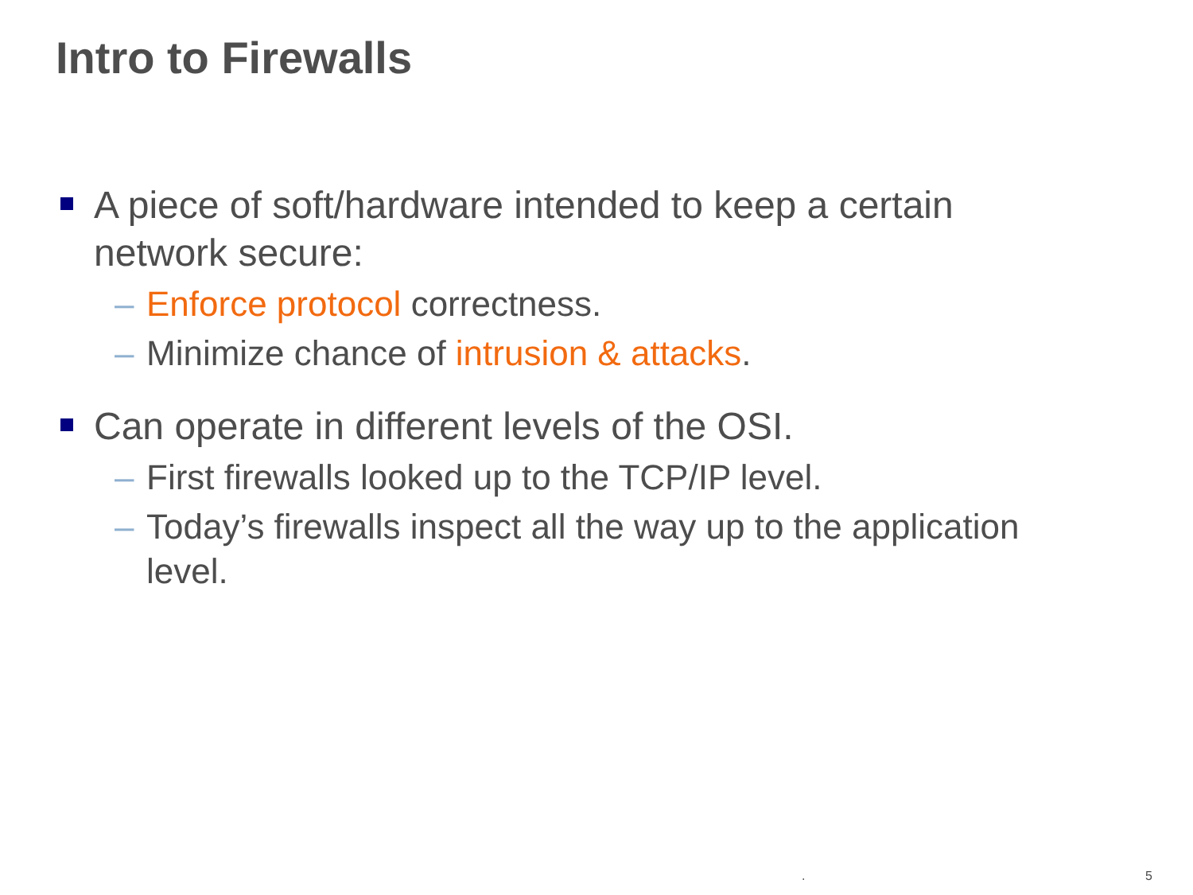Intro to Firewalls
A piece of soft/hardware intended to keep a certain network secure:
– Enforce protocol correctness.
– Minimize chance of intrusion & attacks.
Can operate in different levels of the OSI.
– First firewalls looked up to the TCP/IP level.
– Today’s firewalls inspect all the way up to the application level.
. 5